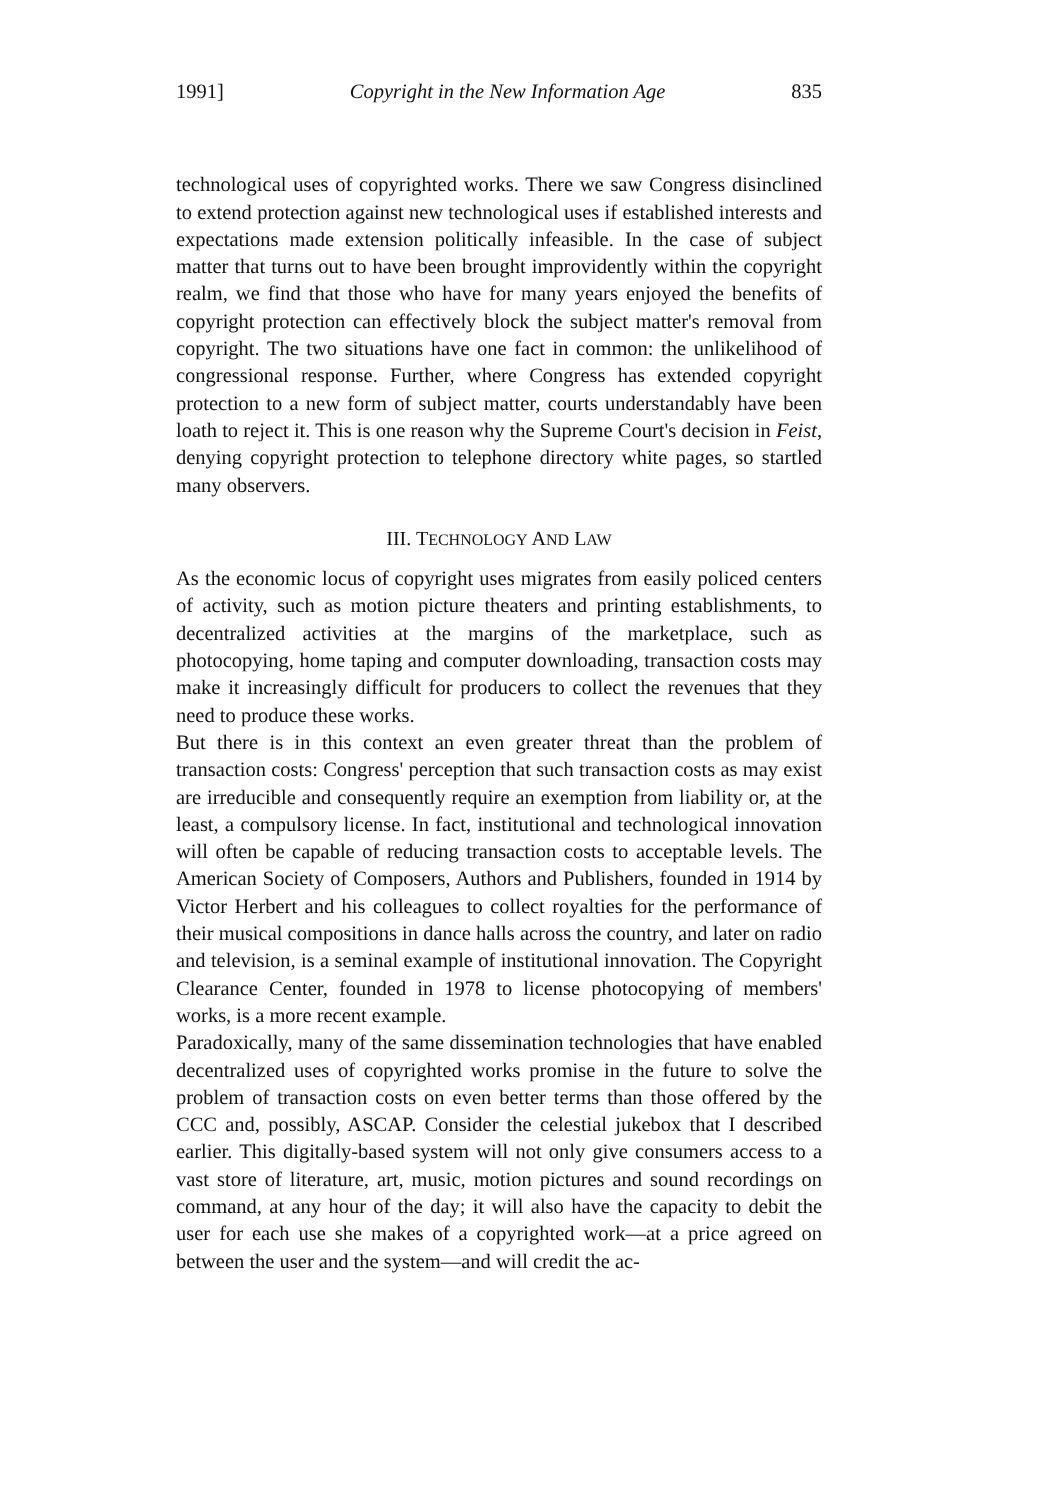1991] Copyright in the New Information Age 835
technological uses of copyrighted works. There we saw Congress disinclined to extend protection against new technological uses if established interests and expectations made extension politically infeasible. In the case of subject matter that turns out to have been brought improvidently within the copyright realm, we find that those who have for many years enjoyed the benefits of copyright protection can effectively block the subject matter's removal from copyright. The two situations have one fact in common: the unlikelihood of congressional response. Further, where Congress has extended copyright protection to a new form of subject matter, courts understandably have been loath to reject it. This is one reason why the Supreme Court's decision in Feist, denying copyright protection to telephone directory white pages, so startled many observers.
III. TECHNOLOGY AND LAW
As the economic locus of copyright uses migrates from easily policed centers of activity, such as motion picture theaters and printing establishments, to decentralized activities at the margins of the marketplace, such as photocopying, home taping and computer downloading, transaction costs may make it increasingly difficult for producers to collect the revenues that they need to produce these works.
But there is in this context an even greater threat than the problem of transaction costs: Congress' perception that such transaction costs as may exist are irreducible and consequently require an exemption from liability or, at the least, a compulsory license. In fact, institutional and technological innovation will often be capable of reducing transaction costs to acceptable levels. The American Society of Composers, Authors and Publishers, founded in 1914 by Victor Herbert and his colleagues to collect royalties for the performance of their musical compositions in dance halls across the country, and later on radio and television, is a seminal example of institutional innovation. The Copyright Clearance Center, founded in 1978 to license photocopying of members' works, is a more recent example.
Paradoxically, many of the same dissemination technologies that have enabled decentralized uses of copyrighted works promise in the future to solve the problem of transaction costs on even better terms than those offered by the CCC and, possibly, ASCAP. Consider the celestial jukebox that I described earlier. This digitally-based system will not only give consumers access to a vast store of literature, art, music, motion pictures and sound recordings on command, at any hour of the day; it will also have the capacity to debit the user for each use she makes of a copyrighted work—at a price agreed on between the user and the system—and will credit the ac-